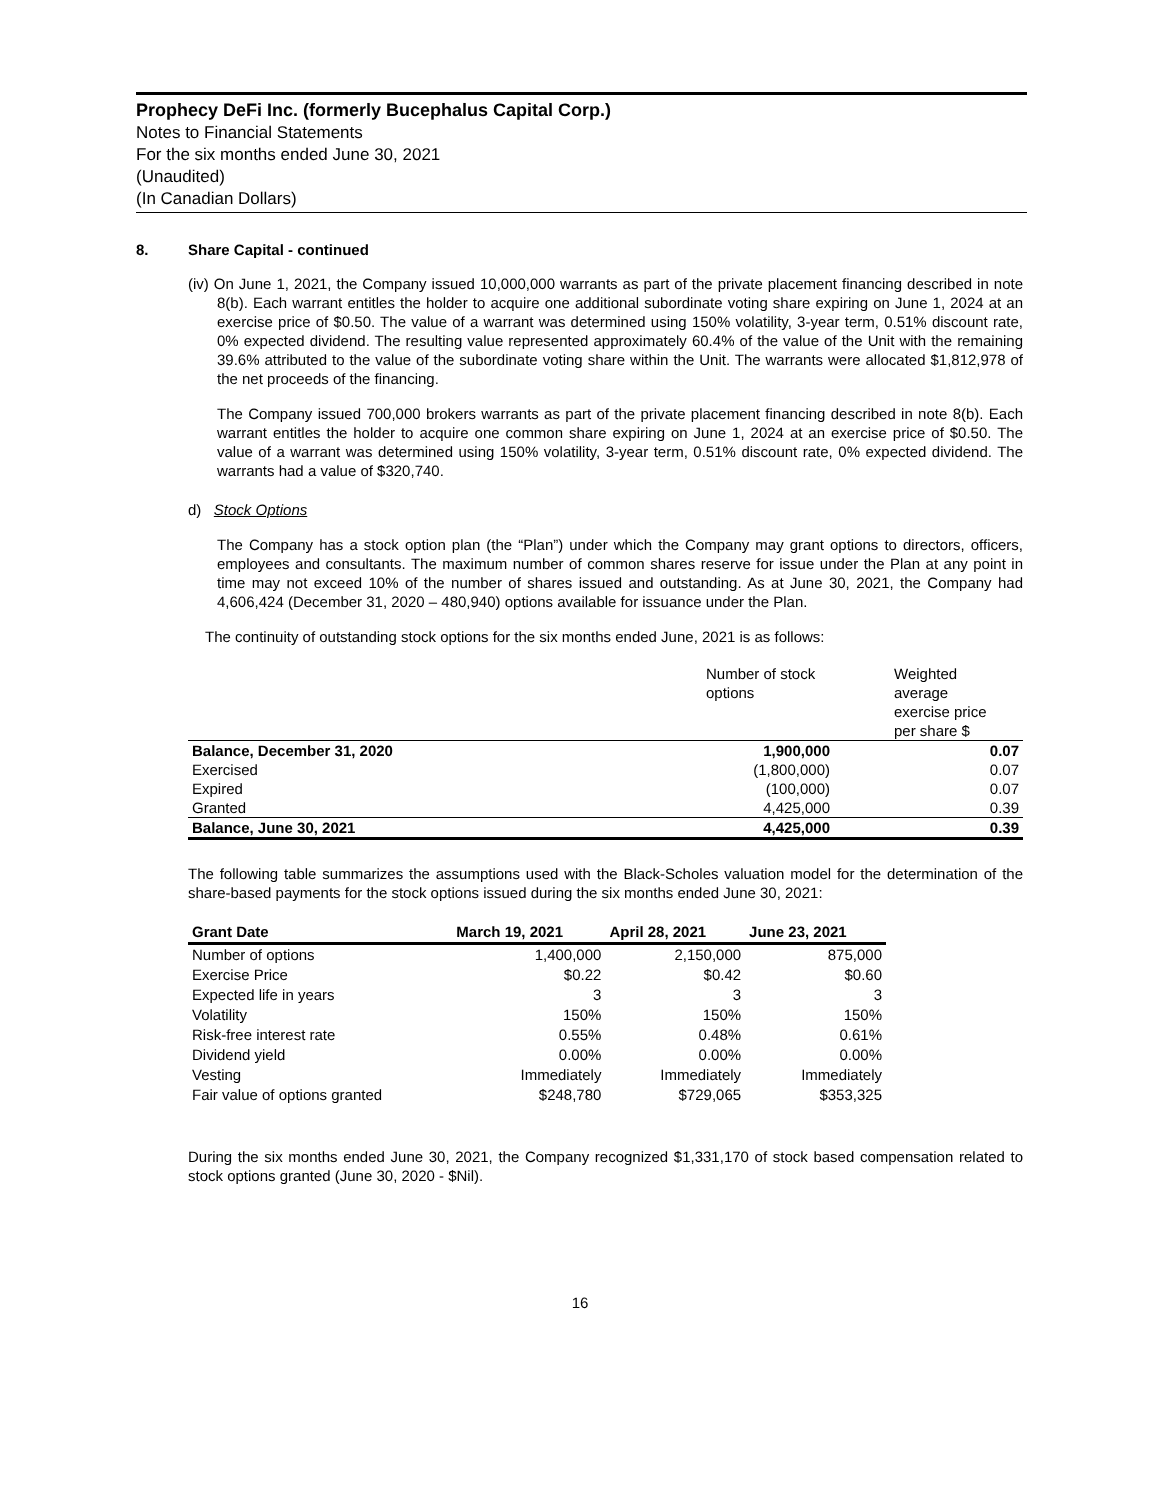Prophecy DeFi Inc. (formerly Bucephalus Capital Corp.)
Notes to Financial Statements
For the six months ended June 30, 2021
(Unaudited)
(In Canadian Dollars)
8. Share Capital - continued
(iv) On June 1, 2021, the Company issued 10,000,000 warrants as part of the private placement financing described in note 8(b). Each warrant entitles the holder to acquire one additional subordinate voting share expiring on June 1, 2024 at an exercise price of $0.50. The value of a warrant was determined using 150% volatility, 3-year term, 0.51% discount rate, 0% expected dividend. The resulting value represented approximately 60.4% of the value of the Unit with the remaining 39.6% attributed to the value of the subordinate voting share within the Unit. The warrants were allocated $1,812,978 of the net proceeds of the financing.
The Company issued 700,000 brokers warrants as part of the private placement financing described in note 8(b). Each warrant entitles the holder to acquire one common share expiring on June 1, 2024 at an exercise price of $0.50. The value of a warrant was determined using 150% volatility, 3-year term, 0.51% discount rate, 0% expected dividend. The warrants had a value of $320,740.
d) Stock Options
The Company has a stock option plan (the “Plan”) under which the Company may grant options to directors, officers, employees and consultants. The maximum number of common shares reserve for issue under the Plan at any point in time may not exceed 10% of the number of shares issued and outstanding. As at June 30, 2021, the Company had 4,606,424 (December 31, 2020 – 480,940) options available for issuance under the Plan.
The continuity of outstanding stock options for the six months ended June, 2021 is as follows:
| | Number of stock options | Weighted average exercise price per share $ |
| Balance, December 31, 2020 | 1,900,000 | 0.07 |
| Exercised | (1,800,000) | 0.07 |
| Expired | (100,000) | 0.07 |
| Granted | 4,425,000 | 0.39 |
| Balance, June 30, 2021 | 4,425,000 | 0.39 |
The following table summarizes the assumptions used with the Black-Scholes valuation model for the determination of the share-based payments for the stock options issued during the six months ended June 30, 2021:
| Grant Date | March 19, 2021 | April 28, 2021 | June 23, 2021 |
| --- | --- | --- | --- |
| Number of options | 1,400,000 | 2,150,000 | 875,000 |
| Exercise Price | $0.22 | $0.42 | $0.60 |
| Expected life in years | 3 | 3 | 3 |
| Volatility | 150% | 150% | 150% |
| Risk-free interest rate | 0.55% | 0.48% | 0.61% |
| Dividend yield | 0.00% | 0.00% | 0.00% |
| Vesting | Immediately | Immediately | Immediately |
| Fair value of options granted | $248,780 | $729,065 | $353,325 |
During the six months ended June 30, 2021, the Company recognized $1,331,170 of stock based compensation related to stock options granted (June 30, 2020 - $Nil).
16